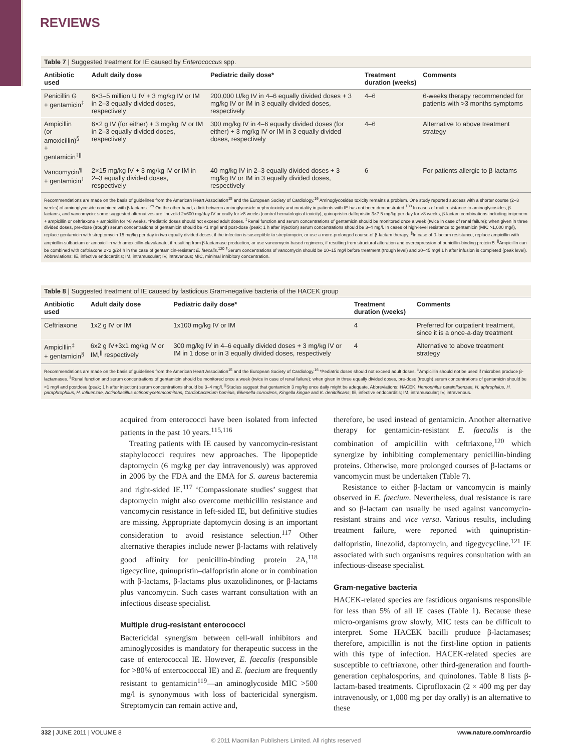REVIEWS
Table 7 | Suggested treatment for IE caused by Enterococcus spp.
| Antibiotic used | Adult daily dose | Pediatric daily dose* | Treatment duration (weeks) | Comments |
| --- | --- | --- | --- | --- |
| Penicillin G + gentamicin<sup>‡</sup> | 6×3–5 million U IV + 3 mg/kg IV or IM in 2–3 equally divided doses, respectively | 200,000 U/kg IV in 4–6 equally divided doses + 3 mg/kg IV or IM in 3 equally divided doses, respectively | 4–6 | 6-weeks therapy recommended for patients with >3 months symptoms |
| Ampicillin (or amoxicillin)<sup>§</sup> + gentamicin<sup>‡//</sup> | 6×2 g IV (for either) + 3 mg/kg IV or IM in 2–3 equally divided doses, respectively | 300 mg/kg IV in 4–6 equally divided doses (for either) + 3 mg/kg IV or IM in 3 equally divided doses, respectively | 4–6 | Alternative to above treatment strategy |
| Vancomycin<sup>¶</sup> + gentamicin<sup>‡</sup> | 2×15 mg/kg IV + 3 mg/kg IV or IM in 2–3 equally divided doses, respectively | 40 mg/kg IV in 2–3 equally divided doses + 3 mg/kg IV or IM in 3 equally divided doses, respectively | 6 | For patients allergic to β-lactams |
Recommendations are made on the basis of guidelines from the American Heart Association<sup>15</sup> and the European Society of Cardiology.<sup>16</sup> Aminoglycosides toxicity remains a problem. One study reported success with a shorter course (2–3 weeks) of aminoglycoside combined with β-lactams.<sup>129</sup> On the other hand, a link between aminoglycoside nephrotoxicity and mortality in patients with IE has not been demonstrated.<sup>130</sup> In cases of multiresistance to aminoglycosides, β-lactams, and vancomycin: some suggested alternatives are linezolid 2×600 mg/day IV or orally for >8 weeks (control hematological toxicity), quinupristin-dalfopristin 3×7.5 mg/kg per day for >8 weeks, β-lactam combinations including imipenem + ampicillin or ceftriaxone + ampicillin for >8 weeks. *Pediatric doses should not exceed adult doses. <sup>‡</sup>Renal function and serum concentrations of gentamicin should be monitored once a week (twice in case of renal failure); when given in three divided doses, pre-dose (trough) serum concentrations of gentamicin should be <1 mg/l and post-dose (peak; 1 h after injection) serum concentrations should be 3–4 mg/l. In cases of high-level resistance to gentamicin (MIC >1,000 mg/l), replace gentamicin with streptomycin 15 mg/kg per day in two equally divided doses, if the infection is susceptible to streptomycin, or use a more-prolonged course of β-lactam therapy. <sup>§</sup>In case of β-lactam resistance, replace ampicillin with ampicillin-sulbactam or amoxicillin with amoxicillin-clavulanate, if resulting from β-lactamase production, or use vancomycin-based regimens, if resulting from structural alteration and overexpression of penicillin-binding protein 5. <sup>||</sup>Ampicillin can be combined with ceftriaxone 2×2 g/24 h in the case of gentamicin-resistant E. faecalis.<sup>120</sup> <sup>¶</sup>Serum concentrations of vancomycin should be 10–15 mg/l before treatment (trough level) and 30–45 mg/l 1 h after infusion is completed (peak level). Abbreviations: IE, infective endocarditis; IM, intramuscular; IV, intravenous; MIC, minimal inhibitory concentration.
Table 8 | Suggested treatment of IE caused by fastidious Gram-negative bacteria of the HACEK group
| Antibiotic used | Adult daily dose | Pediatric daily dose* | Treatment duration (weeks) | Comments |
| --- | --- | --- | --- | --- |
| Ceftriaxone | 1x2 g IV or IM | 1x100 mg/kg IV or IM | 4 | Preferred for outpatient treatment, since it is a once-a-day treatment |
| Ampicillin<sup>‡</sup> + gentamicin<sup>§</sup> | 6x2 g IV+3x1 mg/kg IV or IM,<sup>//</sup> respectively | 300 mg/kg IV in 4–6 equally divided doses + 3 mg/kg IV or IM in 1 dose or in 3 equally divided doses, respectively | 4 | Alternative to above treatment strategy |
Recommendations are made on the basis of guidelines from the American Heart Association<sup>15</sup> and the European Society of Cardiology.<sup>16</sup> *Pediatric doses should not exceed adult doses. <sup>‡</sup>Ampicillin should not be used if microbes produce β-lactamases. <sup>§</sup>Renal function and serum concentrations of gentamicin should be monitored once a week (twice in case of renal failure); when given in three equally divided doses, pre-dose (trough) serum concentrations of gentamicin should be <1 mg/l and postdose (peak; 1 h after injection) serum concentrations should be 3–4 mg/l. <sup>||</sup>Studies suggest that gentamicin 3 mg/kg once daily might be adequate. Abbreviations: HACEK, Hemophilus parainfluenzae, H. aphrophilus, H. paraphrophilus, H. influenzae, Actinobacillus actinomycetemcomitans, Cardiobacterium hominis, Eikenella corrodens, Kingella kingae and K. denitrificans; IE, infective endocarditis; IM, intramuscular; IV, intravenous.
acquired from enterococci have been isolated from infected patients in the past 10 years.<sup>115,116</sup>
Treating patients with IE caused by vancomycin-resistant staphylococci requires new approaches. The lipopeptide daptomycin (6 mg/kg per day intravenously) was approved in 2006 by the FDA and the EMA for S. aureus bacteremia and right-sided IE.<sup>117</sup> ‘Compassionate studies’ suggest that daptomycin might also overcome methicillin resistance and vancomycin resistance in left-sided IE, but definitive studies are missing. Appropriate daptomycin dosing is an important consideration to avoid resistance selection.<sup>117</sup> Other alternative therapies include newer β-lactams with relatively good affinity for penicillin-binding protein 2A,<sup>118</sup> tigecycline, quinupristin–dalfopristin alone or in combination with β-lactams, β-lactams plus oxazolidinones, or β-lactams plus vancomycin. Such cases warrant consultation with an infectious disease specialist.
Multiple drug-resistant enterococci
Bactericidal synergism between cell-wall inhibitors and aminoglycosides is mandatory for therapeutic success in the case of enterococcal IE. However, E. faecalis (responsible for >80% of entercococcal IE) and E. faecium are frequently resistant to gentamicin<sup>119</sup>—an aminoglycoside MIC >500 mg/l is synonymous with loss of bactericidal synergism. Streptomycin can remain active and,
therefore, be used instead of gentamicin. Another alternative therapy for gentamicin-resistant E. faecalis is the combination of ampicillin with ceftriaxone,<sup>120</sup> which synergize by inhibiting complementary penicillin-binding proteins. Otherwise, more prolonged courses of β-lactams or vancomycin must be undertaken (Table 7).
Resistance to either β-lactam or vancomycin is mainly observed in E. faecium. Nevertheless, dual resistance is rare and so β-lactam can usually be used against vancomycin-resistant strains and vice versa. Various results, including treatment failure, were reported with quinupristin-dalfopristin, linezolid, daptomycin, and tigegycycline.<sup>121</sup> IE associated with such organisms requires consultation with an infectious-disease specialist.
Gram-negative bacteria
HACEK-related species are fastidious organisms responsible for less than 5% of all IE cases (Table 1). Because these micro-organisms grow slowly, MIC tests can be difficult to interpret. Some HACEK bacilli produce β-lactamases; therefore, ampicillin is not the first-line option in patients with this type of infection. HACEK-related species are susceptible to ceftriaxone, other third-generation and fourth-generation cephalosporins, and quinolones. Table 8 lists β-lactam-based treatments. Ciprofloxacin (2 × 400 mg per day intravenously, or 1,000 mg per day orally) is an alternative to these
332 | JUNE 2011 | VOLUME 8 www.nature.com/nrcardio
© 2011 Macmillan Publishers Limited. All rights reserved